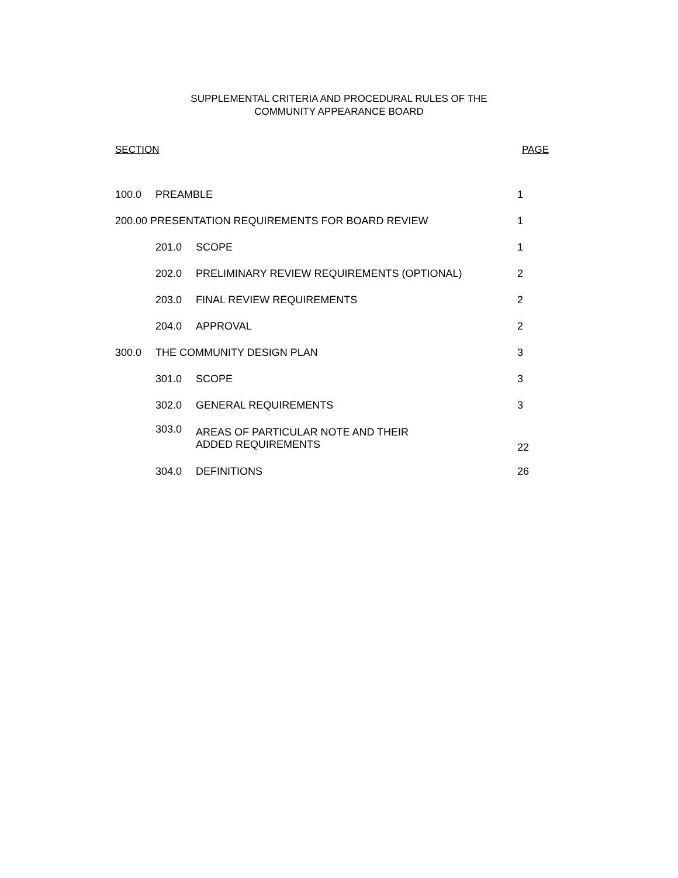SUPPLEMENTAL CRITERIA AND PROCEDURAL RULES OF THE
COMMUNITY APPEARANCE BOARD
SECTION PAGE
| 100.0 | PREAMBLE | | 1 |
| 200.00 PRESENTATION REQUIREMENTS FOR BOARD REVIEW | | | 1 |
| | 201.0 | SCOPE | 1 |
| | 202.0 | PRELIMINARY REVIEW REQUIREMENTS (OPTIONAL) | 2 |
| | 203.0 | FINAL REVIEW REQUIREMENTS | 2 |
| | 204.0 | APPROVAL | 2 |
| 300.0 | THE COMMUNITY DESIGN PLAN | | 3 |
| | 301.0 | SCOPE | 3 |
| | 302.0 | GENERAL REQUIREMENTS | 3 |
| | 303.0 | AREAS OF PARTICULAR NOTE AND THEIR ADDED REQUIREMENTS | 22 |
| | 304.0 | DEFINITIONS | 26 |